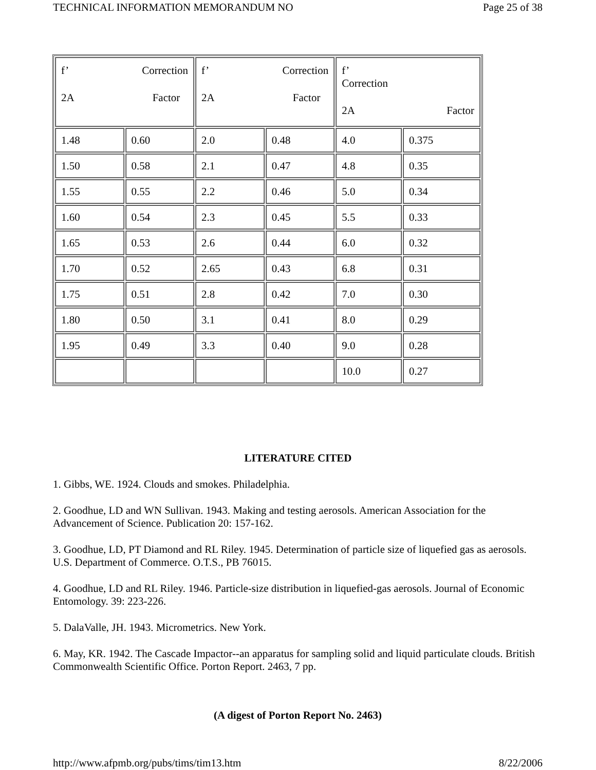TECHNICAL INFORMATION MEMORANDUM NO Page 25 of 38
| f’ Correction 2A Factor | | f’ Correction 2A Factor | | f’ Correction 2A Factor | |
| 1.48 | 0.60 | 2.0 | 0.48 | 4.0 | 0.375 |
| 1.50 | 0.58 | 2.1 | 0.47 | 4.8 | 0.35 |
| 1.55 | 0.55 | 2.2 | 0.46 | 5.0 | 0.34 |
| 1.60 | 0.54 | 2.3 | 0.45 | 5.5 | 0.33 |
| 1.65 | 0.53 | 2.6 | 0.44 | 6.0 | 0.32 |
| 1.70 | 0.52 | 2.65 | 0.43 | 6.8 | 0.31 |
| 1.75 | 0.51 | 2.8 | 0.42 | 7.0 | 0.30 |
| 1.80 | 0.50 | 3.1 | 0.41 | 8.0 | 0.29 |
| 1.95 | 0.49 | 3.3 | 0.40 | 9.0 | 0.28 |
| | | | | 10.0 | 0.27 |
LITERATURE CITED
1. Gibbs, WE. 1924. Clouds and smokes. Philadelphia.
2. Goodhue, LD and WN Sullivan. 1943. Making and testing aerosols. American Association for the Advancement of Science. Publication 20: 157-162.
3. Goodhue, LD, PT Diamond and RL Riley. 1945. Determination of particle size of liquefied gas as aerosols. U.S. Department of Commerce. O.T.S., PB 76015.
4. Goodhue, LD and RL Riley. 1946. Particle-size distribution in liquefied-gas aerosols. Journal of Economic Entomology. 39: 223-226.
5. DalaValle, JH. 1943. Micrometrics. New York.
6. May, KR. 1942. The Cascade Impactor--an apparatus for sampling solid and liquid particulate clouds. British Commonwealth Scientific Office. Porton Report. 2463, 7 pp.
(A digest of Porton Report No. 2463)
http://www.afpmb.org/pubs/tims/tim13.htm 8/22/2006